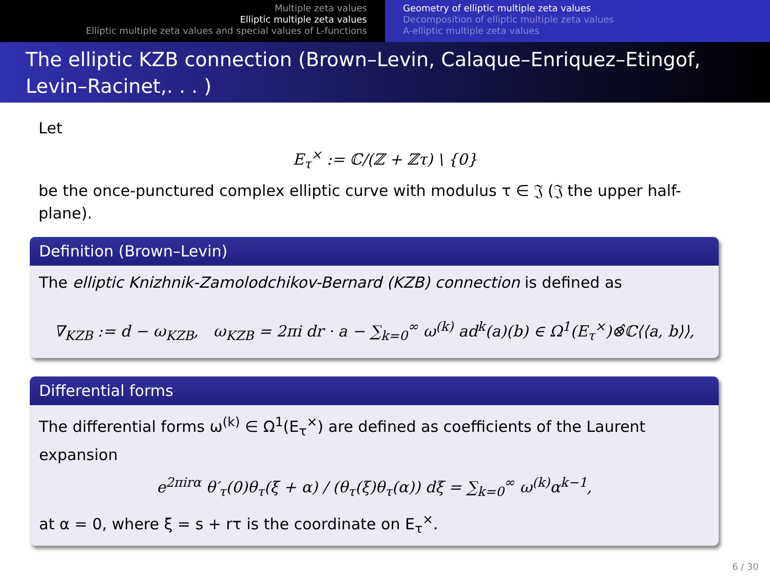Multiple zeta values
Elliptic multiple zeta values
Elliptic multiple zeta values and special values of L-functions
Geometry of elliptic multiple zeta values
Decomposition of elliptic multiple zeta values
A-elliptic multiple zeta values
The elliptic KZB connection (Brown–Levin, Calaque–Enriquez–Etingof, Levin–Racinet,. . . )
Let
E<sub>τ</sub><sup>×</sup> := ℂ/(ℤ + ℤτ) \ {0}
be the once-punctured complex elliptic curve with modulus τ ∈ 𝔍 (𝔍 the upper half-plane).
Definition (Brown–Levin)
The elliptic Knizhnik-Zamolodchikov-Bernard (KZB) connection is defined as
∇<sub>KZB</sub> := d − ω<sub>KZB</sub>, ω<sub>KZB</sub> = 2πi dr · a − ∑<sub>k=0</sub><sup>∞</sup> ω<sup>(k)</sup> ad<sup>k</sup>(a)(b) ∈ Ω<sup>1</sup>(E<sub>τ</sub><sup>×</sup>)⊗̂ℂ⟨⟨a, b⟩⟩,
Differential forms
The differential forms ω<sup>(k)</sup> ∈ Ω<sup>1</sup>(E<sub>τ</sub><sup>×</sup>) are defined as coefficients of the Laurent expansion
e<sup>2πirα</sup> θ′<sub>τ</sub>(0)θ<sub>τ</sub>(ξ + α) / (θ<sub>τ</sub>(ξ)θ<sub>τ</sub>(α)) dξ = ∑<sub>k=0</sub><sup>∞</sup> ω<sup>(k)</sup>α<sup>k−1</sup>,
at α = 0, where ξ = s + rτ is the coordinate on E<sub>τ</sub><sup>×</sup>.
6 / 30